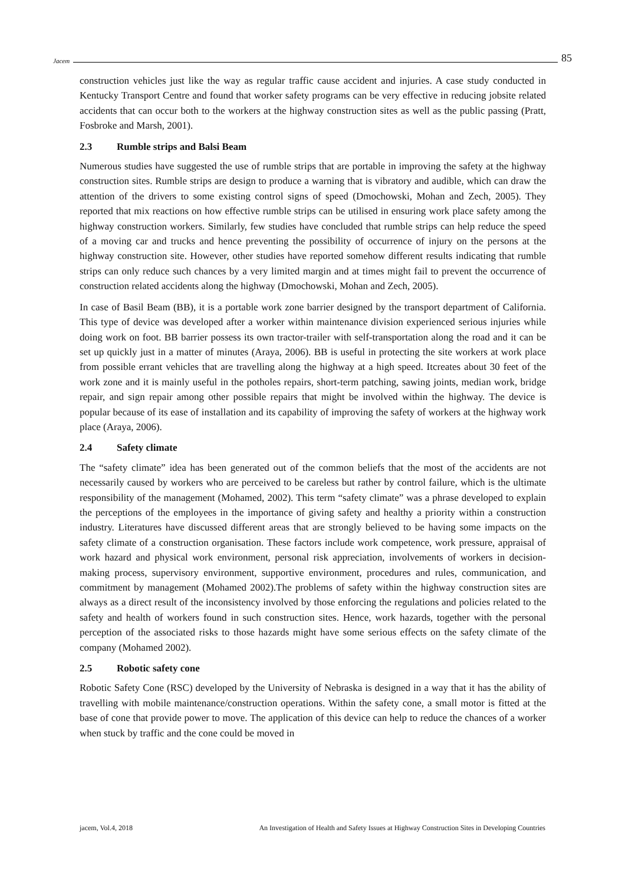Jacem 85
construction vehicles just like the way as regular traffic cause accident and injuries. A case study conducted in Kentucky Transport Centre and found that worker safety programs can be very effective in reducing jobsite related accidents that can occur both to the workers at the highway construction sites as well as the public passing (Pratt, Fosbroke and Marsh, 2001).
2.3 Rumble strips and Balsi Beam
Numerous studies have suggested the use of rumble strips that are portable in improving the safety at the highway construction sites. Rumble strips are design to produce a warning that is vibratory and audible, which can draw the attention of the drivers to some existing control signs of speed (Dmochowski, Mohan and Zech, 2005). They reported that mix reactions on how effective rumble strips can be utilised in ensuring work place safety among the highway construction workers. Similarly, few studies have concluded that rumble strips can help reduce the speed of a moving car and trucks and hence preventing the possibility of occurrence of injury on the persons at the highway construction site. However, other studies have reported somehow different results indicating that rumble strips can only reduce such chances by a very limited margin and at times might fail to prevent the occurrence of construction related accidents along the highway (Dmochowski, Mohan and Zech, 2005).
In case of Basil Beam (BB), it is a portable work zone barrier designed by the transport department of California. This type of device was developed after a worker within maintenance division experienced serious injuries while doing work on foot. BB barrier possess its own tractor-trailer with self-transportation along the road and it can be set up quickly just in a matter of minutes (Araya, 2006). BB is useful in protecting the site workers at work place from possible errant vehicles that are travelling along the highway at a high speed. Itcreates about 30 feet of the work zone and it is mainly useful in the potholes repairs, short-term patching, sawing joints, median work, bridge repair, and sign repair among other possible repairs that might be involved within the highway. The device is popular because of its ease of installation and its capability of improving the safety of workers at the highway work place (Araya, 2006).
2.4 Safety climate
The “safety climate” idea has been generated out of the common beliefs that the most of the accidents are not necessarily caused by workers who are perceived to be careless but rather by control failure, which is the ultimate responsibility of the management (Mohamed, 2002). This term “safety climate” was a phrase developed to explain the perceptions of the employees in the importance of giving safety and healthy a priority within a construction industry. Literatures have discussed different areas that are strongly believed to be having some impacts on the safety climate of a construction organisation. These factors include work competence, work pressure, appraisal of work hazard and physical work environment, personal risk appreciation, involvements of workers in decision-making process, supervisory environment, supportive environment, procedures and rules, communication, and commitment by management (Mohamed 2002).The problems of safety within the highway construction sites are always as a direct result of the inconsistency involved by those enforcing the regulations and policies related to the safety and health of workers found in such construction sites. Hence, work hazards, together with the personal perception of the associated risks to those hazards might have some serious effects on the safety climate of the company (Mohamed 2002).
2.5 Robotic safety cone
Robotic Safety Cone (RSC) developed by the University of Nebraska is designed in a way that it has the ability of travelling with mobile maintenance/construction operations. Within the safety cone, a small motor is fitted at the base of cone that provide power to move. The application of this device can help to reduce the chances of a worker when stuck by traffic and the cone could be moved in
jacem, Vol.4, 2018 An Investigation of Health and Safety Issues at Highway Construction Sites in Developing Countries